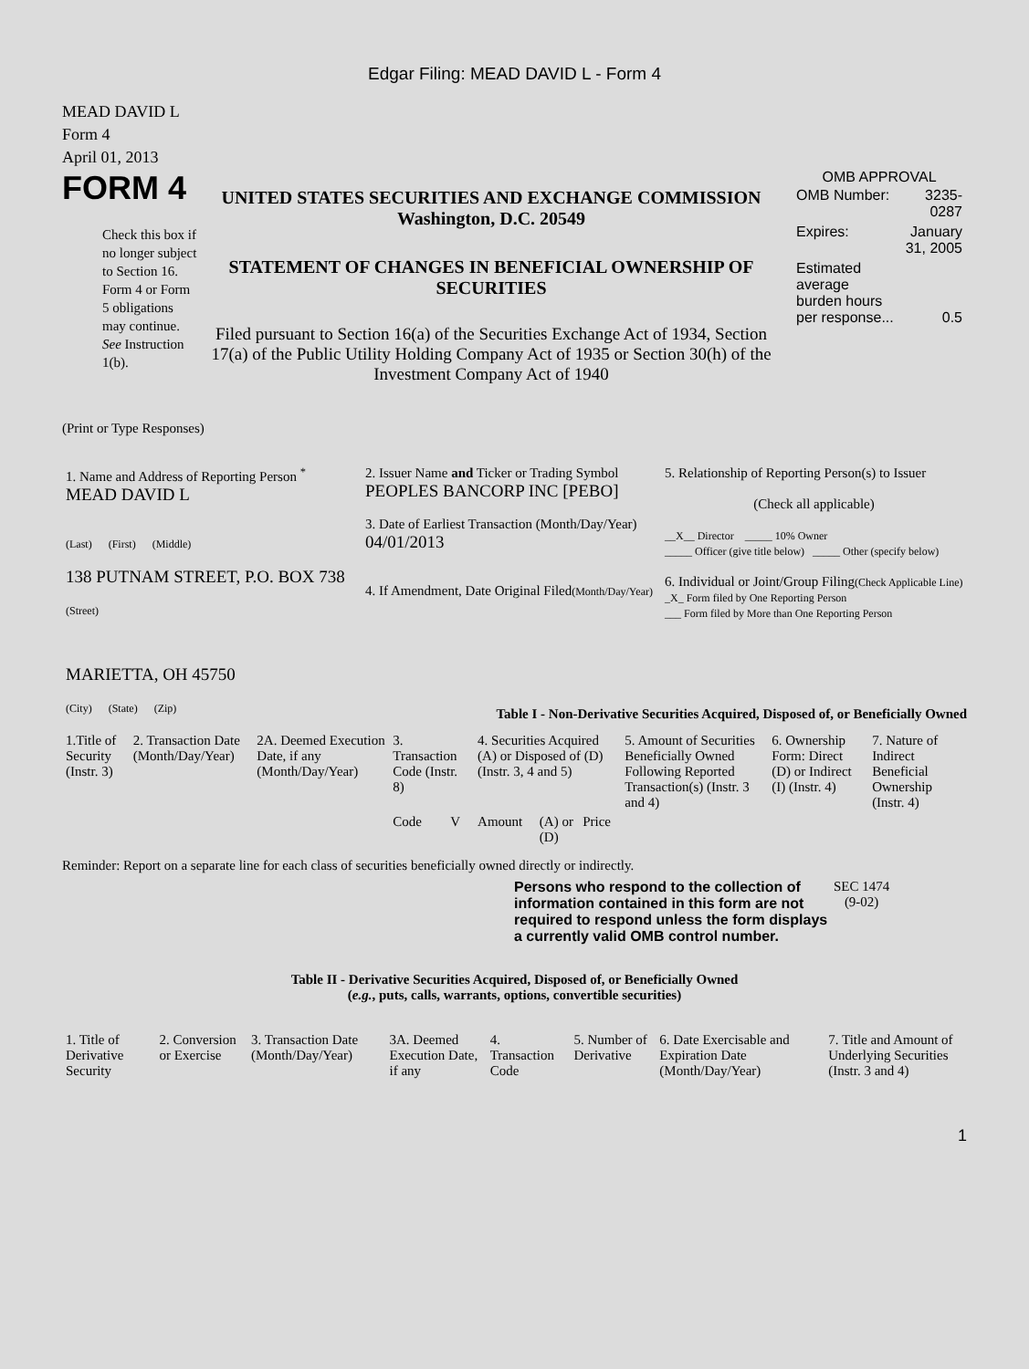Edgar Filing: MEAD DAVID L - Form 4
MEAD DAVID L
Form 4
April 01, 2013
FORM 4
Check this box if no longer subject to Section 16. Form 4 or Form 5 obligations may continue. See Instruction 1(b).
UNITED STATES SECURITIES AND EXCHANGE COMMISSION
Washington, D.C. 20549
STATEMENT OF CHANGES IN BENEFICIAL OWNERSHIP OF SECURITIES
Filed pursuant to Section 16(a) of the Securities Exchange Act of 1934, Section 17(a) of the Public Utility Holding Company Act of 1935 or Section 30(h) of the Investment Company Act of 1940
OMB APPROVAL
| OMB Number: | 3235-0287 |
| Expires: | January 31, 2005 |
| Estimated average burden hours per response... | 0.5 |
(Print or Type Responses)
| 1. Name and Address of Reporting Person <sup>*</sup> MEAD DAVID L (Last) (First) (Middle) 138 PUTNAM STREET, P.O. BOX 738 (Street) MARIETTA, OH 45750 (City) (State) (Zip) | 2. Issuer Name and Ticker or Trading Symbol PEOPLES BANCORP INC [PEBO] 3. Date of Earliest Transaction (Month/Day/Year) 04/01/2013 4. If Amendment, Date Original Filed (Month/Day/Year) | 5. Relationship of Reporting Person(s) to Issuer (Check all applicable) __X__ Director _____ 10% Owner _____ Officer (give title below) _____ Other (specify below) 6. Individual or Joint/Group Filing (Check Applicable Line) _X_ Form filed by One Reporting Person ___ Form filed by More than One Reporting Person |
Table I - Non-Derivative Securities Acquired, Disposed of, or Beneficially Owned
| 1.Title of Security (Instr. 3) | 2. Transaction Date (Month/Day/Year) | 2A. Deemed Execution Date, if any (Month/Day/Year) | 3. Transaction Code (Instr. 8) | | 4. Securities Acquired (A) or Disposed of (D) (Instr. 3, 4 and 5) | | | 5. Amount of Securities Beneficially Owned Following Reported Transaction(s) (Instr. 3 and 4) | 6. Ownership Form: Direct (D) or Indirect (I) (Instr. 4) | 7. Nature of Indirect Beneficial Ownership (Instr. 4) |
| --- | --- | --- | --- | --- | --- | --- | --- | --- | --- | --- |
| | | | Code | V | Amount | (A) or (D) | Price | | | |
Reminder: Report on a separate line for each class of securities beneficially owned directly or indirectly.
Persons who respond to the collection of information contained in this form are not required to respond unless the form displays a currently valid OMB control number.
SEC 1474
(9-02)
Table II - Derivative Securities Acquired, Disposed of, or Beneficially Owned
(e.g., puts, calls, warrants, options, convertible securities)
| 1. Title of Derivative Security | 2. Conversion or Exercise | 3. Transaction Date (Month/Day/Year) | 3A. Deemed Execution Date, if any | 4. Transaction Code | 5. Number of Derivative | 6. Date Exercisable and Expiration Date (Month/Day/Year) | 7. Title and Amount of Underlying Securities (Instr. 3 and 4) |
| --- | --- | --- | --- | --- | --- | --- | --- |
1